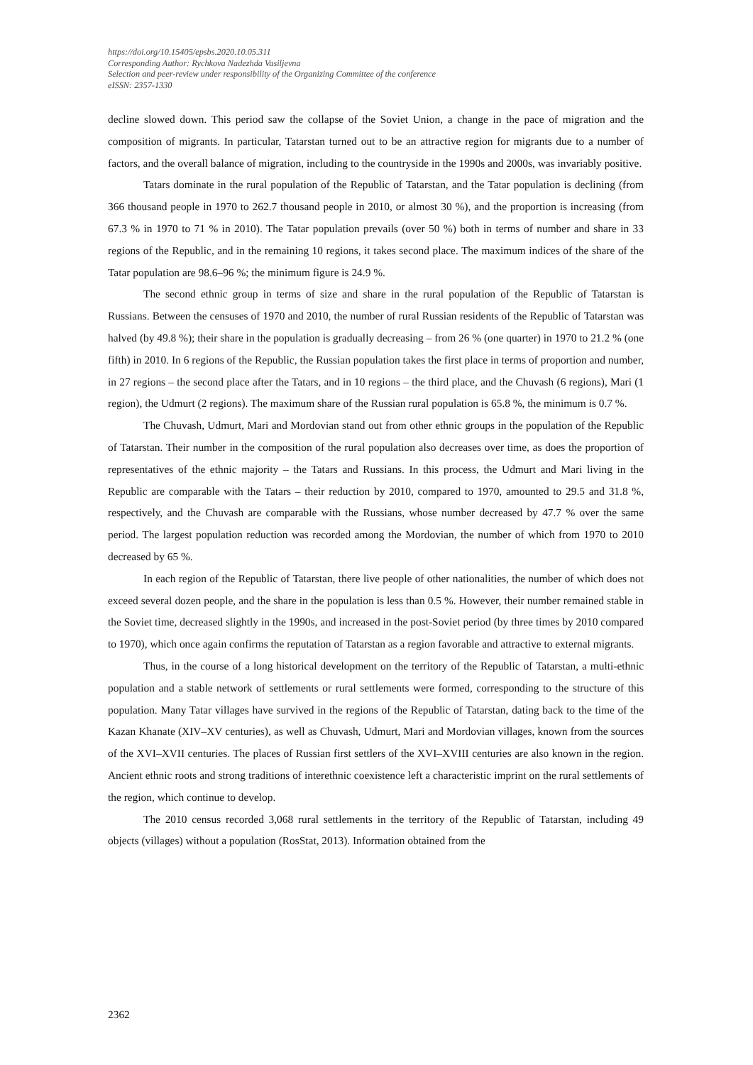https://doi.org/10.15405/epsbs.2020.10.05.311
Corresponding Author: Rychkova Nadezhda Vasiljevna
Selection and peer-review under responsibility of the Organizing Committee of the conference
eISSN: 2357-1330
decline slowed down. This period saw the collapse of the Soviet Union, a change in the pace of migration and the composition of migrants. In particular, Tatarstan turned out to be an attractive region for migrants due to a number of factors, and the overall balance of migration, including to the countryside in the 1990s and 2000s, was invariably positive.
Tatars dominate in the rural population of the Republic of Tatarstan, and the Tatar population is declining (from 366 thousand people in 1970 to 262.7 thousand people in 2010, or almost 30 %), and the proportion is increasing (from 67.3 % in 1970 to 71 % in 2010). The Tatar population prevails (over 50 %) both in terms of number and share in 33 regions of the Republic, and in the remaining 10 regions, it takes second place. The maximum indices of the share of the Tatar population are 98.6–96 %; the minimum figure is 24.9 %.
The second ethnic group in terms of size and share in the rural population of the Republic of Tatarstan is Russians. Between the censuses of 1970 and 2010, the number of rural Russian residents of the Republic of Tatarstan was halved (by 49.8 %); their share in the population is gradually decreasing – from 26 % (one quarter) in 1970 to 21.2 % (one fifth) in 2010. In 6 regions of the Republic, the Russian population takes the first place in terms of proportion and number, in 27 regions – the second place after the Tatars, and in 10 regions – the third place, and the Chuvash (6 regions), Mari (1 region), the Udmurt (2 regions). The maximum share of the Russian rural population is 65.8 %, the minimum is 0.7 %.
The Chuvash, Udmurt, Mari and Mordovian stand out from other ethnic groups in the population of the Republic of Tatarstan. Their number in the composition of the rural population also decreases over time, as does the proportion of representatives of the ethnic majority – the Tatars and Russians. In this process, the Udmurt and Mari living in the Republic are comparable with the Tatars – their reduction by 2010, compared to 1970, amounted to 29.5 and 31.8 %, respectively, and the Chuvash are comparable with the Russians, whose number decreased by 47.7 % over the same period. The largest population reduction was recorded among the Mordovian, the number of which from 1970 to 2010 decreased by 65 %.
In each region of the Republic of Tatarstan, there live people of other nationalities, the number of which does not exceed several dozen people, and the share in the population is less than 0.5 %. However, their number remained stable in the Soviet time, decreased slightly in the 1990s, and increased in the post-Soviet period (by three times by 2010 compared to 1970), which once again confirms the reputation of Tatarstan as a region favorable and attractive to external migrants.
Thus, in the course of a long historical development on the territory of the Republic of Tatarstan, a multi-ethnic population and a stable network of settlements or rural settlements were formed, corresponding to the structure of this population. Many Tatar villages have survived in the regions of the Republic of Tatarstan, dating back to the time of the Kazan Khanate (XIV–XV centuries), as well as Chuvash, Udmurt, Mari and Mordovian villages, known from the sources of the XVI–XVII centuries. The places of Russian first settlers of the XVI–XVIII centuries are also known in the region. Ancient ethnic roots and strong traditions of interethnic coexistence left a characteristic imprint on the rural settlements of the region, which continue to develop.
The 2010 census recorded 3,068 rural settlements in the territory of the Republic of Tatarstan, including 49 objects (villages) without a population (RosStat, 2013). Information obtained from the
2362